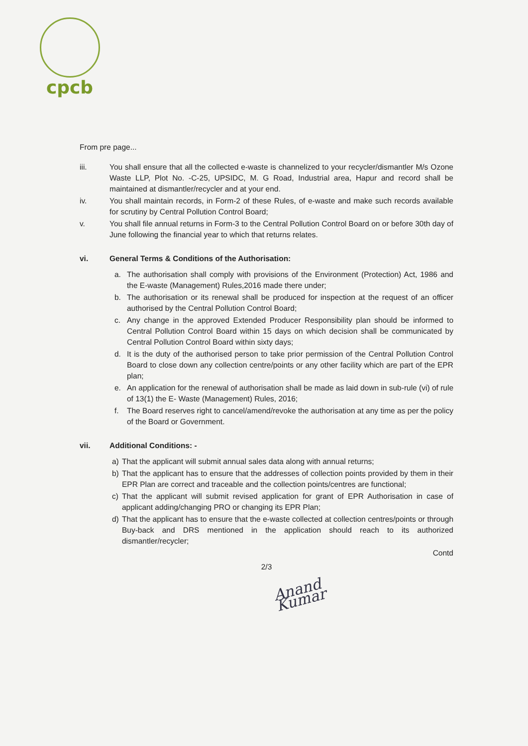cpcb
From pre page...
iii. You shall ensure that all the collected e-waste is channelized to your recycler/dismantler M/s Ozone Waste LLP, Plot No. -C-25, UPSIDC, M. G Road, Industrial area, Hapur and record shall be maintained at dismantler/recycler and at your end.
iv. You shall maintain records, in Form-2 of these Rules, of e-waste and make such records available for scrutiny by Central Pollution Control Board;
v. You shall file annual returns in Form-3 to the Central Pollution Control Board on or before 30th day of June following the financial year to which that returns relates.
vi. General Terms & Conditions of the Authorisation:
a. The authorisation shall comply with provisions of the Environment (Protection) Act, 1986 and the E-waste (Management) Rules,2016 made there under;
b. The authorisation or its renewal shall be produced for inspection at the request of an officer authorised by the Central Pollution Control Board;
c. Any change in the approved Extended Producer Responsibility plan should be informed to Central Pollution Control Board within 15 days on which decision shall be communicated by Central Pollution Control Board within sixty days;
d. It is the duty of the authorised person to take prior permission of the Central Pollution Control Board to close down any collection centre/points or any other facility which are part of the EPR plan;
e. An application for the renewal of authorisation shall be made as laid down in sub-rule (vi) of rule of 13(1) the E- Waste (Management) Rules, 2016;
f. The Board reserves right to cancel/amend/revoke the authorisation at any time as per the policy of the Board or Government.
vii. Additional Conditions: -
a) That the applicant will submit annual sales data along with annual returns;
b) That the applicant has to ensure that the addresses of collection points provided by them in their EPR Plan are correct and traceable and the collection points/centres are functional;
c) That the applicant will submit revised application for grant of EPR Authorisation in case of applicant adding/changing PRO or changing its EPR Plan;
d) That the applicant has to ensure that the e-waste collected at collection centres/points or through Buy-back and DRS mentioned in the application should reach to its authorized dismantler/recycler;
Contd
2/3
Anand Kumar